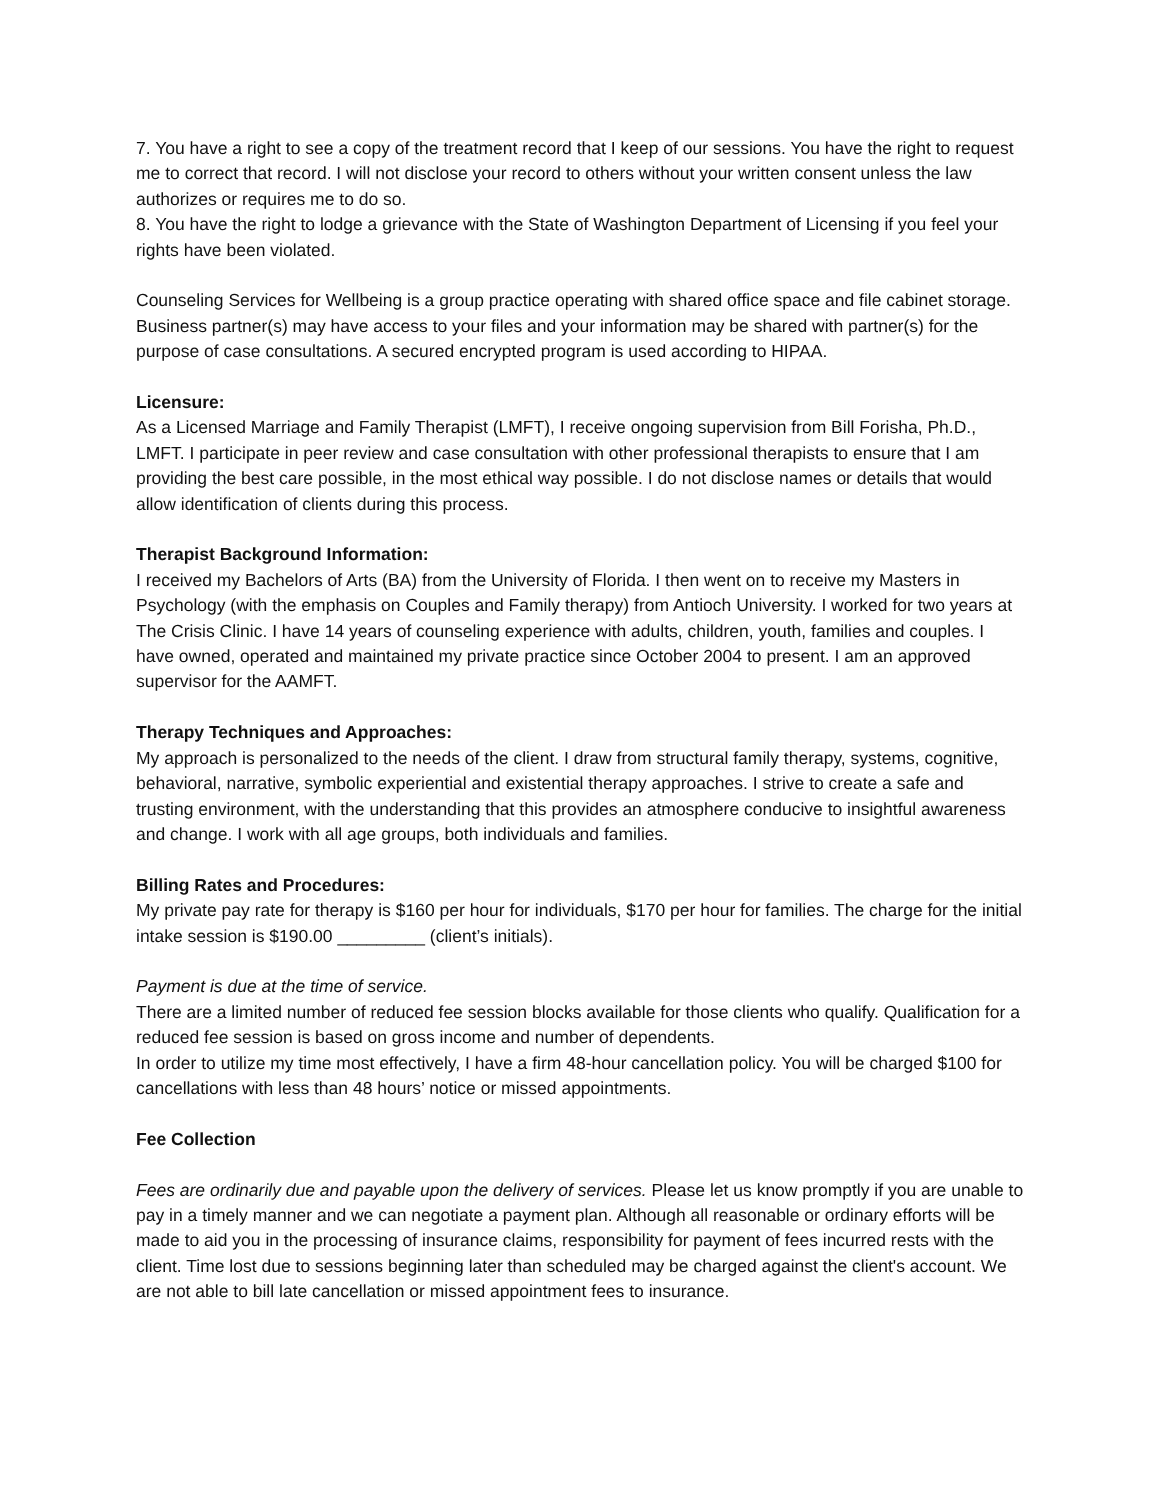7. You have a right to see a copy of the treatment record that I keep of our sessions. You have the right to request me to correct that record. I will not disclose your record to others without your written consent unless the law authorizes or requires me to do so.
8. You have the right to lodge a grievance with the State of Washington Department of Licensing if you feel your rights have been violated.
Counseling Services for Wellbeing is a group practice operating with shared office space and file cabinet storage. Business partner(s) may have access to your files and your information may be shared with partner(s) for the purpose of case consultations. A secured encrypted program is used according to HIPAA.
Licensure:
As a Licensed Marriage and Family Therapist (LMFT), I receive ongoing supervision from Bill Forisha, Ph.D., LMFT. I participate in peer review and case consultation with other professional therapists to ensure that I am providing the best care possible, in the most ethical way possible. I do not disclose names or details that would allow identification of clients during this process.
Therapist Background Information:
I received my Bachelors of Arts (BA) from the University of Florida. I then went on to receive my Masters in Psychology (with the emphasis on Couples and Family therapy) from Antioch University. I worked for two years at The Crisis Clinic. I have 14 years of counseling experience with adults, children, youth, families and couples. I have owned, operated and maintained my private practice since October 2004 to present. I am an approved supervisor for the AAMFT.
Therapy Techniques and Approaches:
My approach is personalized to the needs of the client. I draw from structural family therapy, systems, cognitive, behavioral, narrative, symbolic experiential and existential therapy approaches. I strive to create a safe and trusting environment, with the understanding that this provides an atmosphere conducive to insightful awareness and change. I work with all age groups, both individuals and families.
Billing Rates and Procedures:
My private pay rate for therapy is $160 per hour for individuals, $170 per hour for families. The charge for the initial intake session is $190.00 _________ (client’s initials).
Payment is due at the time of service.
There are a limited number of reduced fee session blocks available for those clients who qualify. Qualification for a reduced fee session is based on gross income and number of dependents.
In order to utilize my time most effectively, I have a firm 48-hour cancellation policy. You will be charged $100 for cancellations with less than 48 hours’ notice or missed appointments.
Fee Collection
Fees are ordinarily due and payable upon the delivery of services. Please let us know promptly if you are unable to pay in a timely manner and we can negotiate a payment plan. Although all reasonable or ordinary efforts will be made to aid you in the processing of insurance claims, responsibility for payment of fees incurred rests with the client. Time lost due to sessions beginning later than scheduled may be charged against the client's account. We are not able to bill late cancellation or missed appointment fees to insurance.